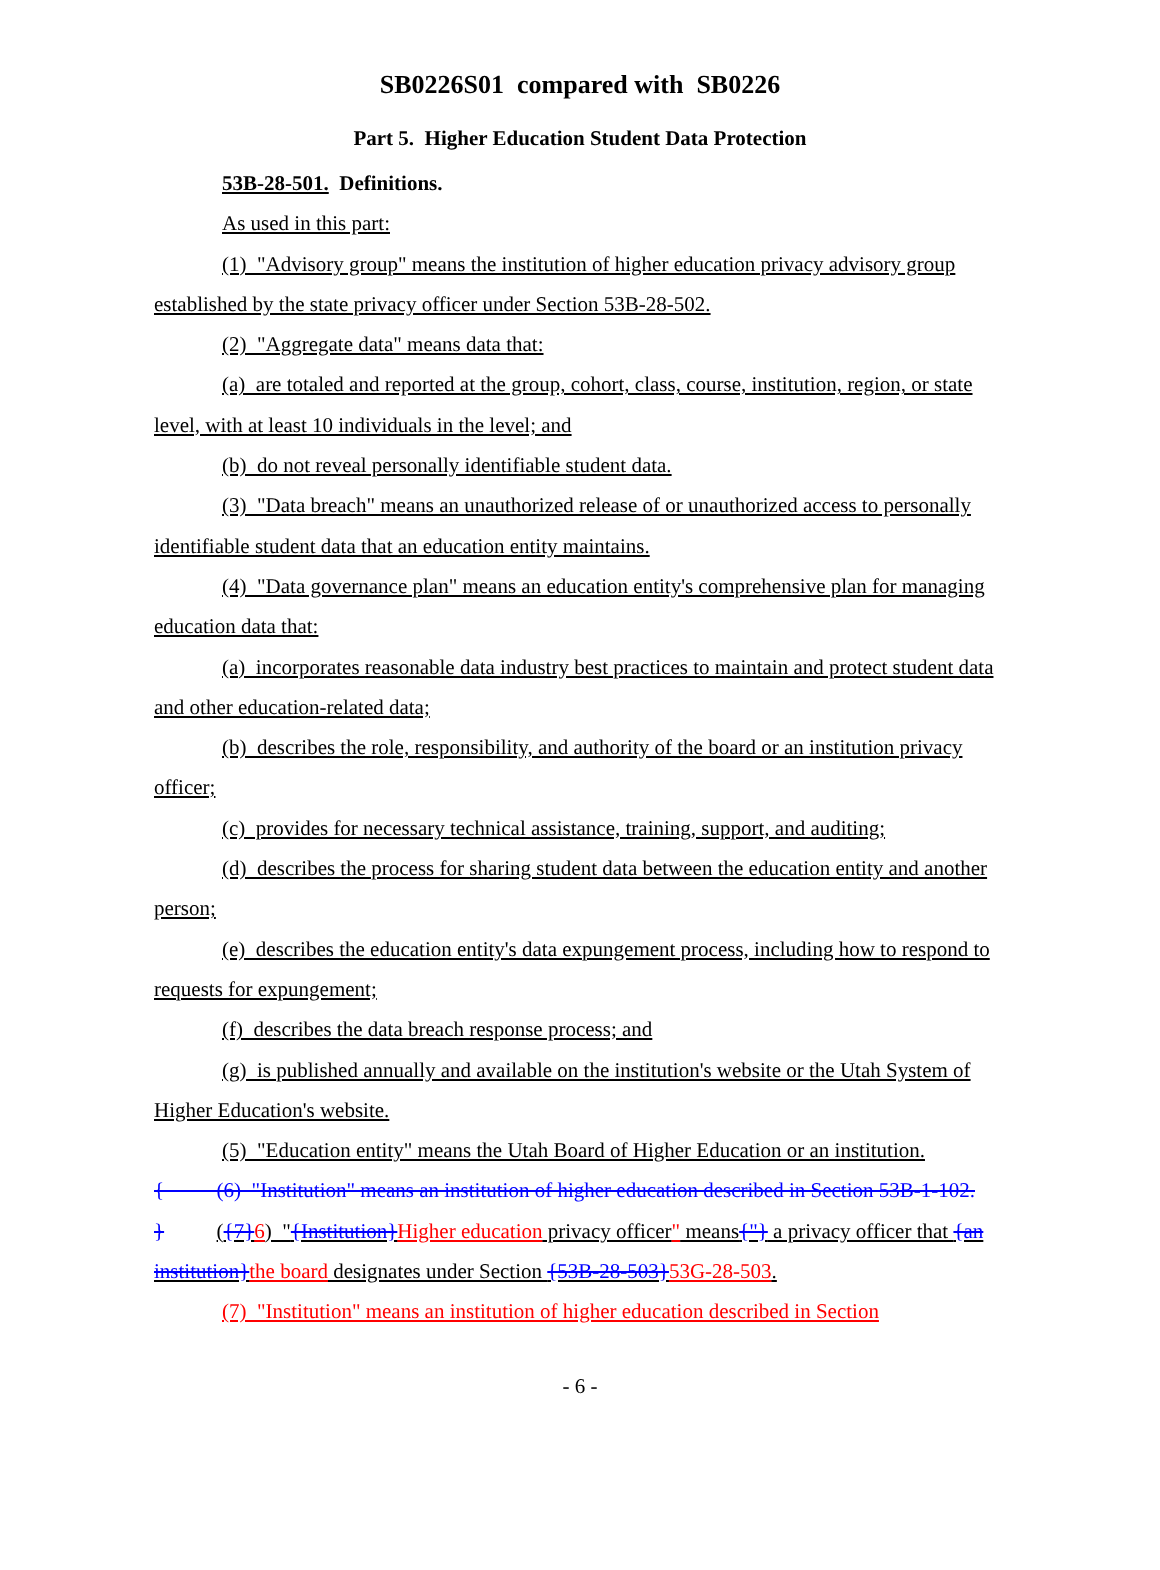SB0226S01 compared with SB0226
Part 5. Higher Education Student Data Protection
53B-28-501. Definitions.
As used in this part:
(1) "Advisory group" means the institution of higher education privacy advisory group established by the state privacy officer under Section 53B-28-502.
(2) "Aggregate data" means data that:
(a) are totaled and reported at the group, cohort, class, course, institution, region, or state level, with at least 10 individuals in the level; and
(b) do not reveal personally identifiable student data.
(3) "Data breach" means an unauthorized release of or unauthorized access to personally identifiable student data that an education entity maintains.
(4) "Data governance plan" means an education entity's comprehensive plan for managing education data that:
(a) incorporates reasonable data industry best practices to maintain and protect student data and other education-related data;
(b) describes the role, responsibility, and authority of the board or an institution privacy officer;
(c) provides for necessary technical assistance, training, support, and auditing;
(d) describes the process for sharing student data between the education entity and another person;
(e) describes the education entity's data expungement process, including how to respond to requests for expungement;
(f) describes the data breach response process; and
(g) is published annually and available on the institution's website or the Utah System of Higher Education's website.
(5) "Education entity" means the Utah Board of Higher Education or an institution.
{ (6) "Institution" means an institution of higher education described in Section 53B-1-102.
} ({7}6) "{Institution}Higher education privacy officer" means{"} a privacy officer that {an institution}the board designates under Section {53B-28-503}53G-28-503.
(7) "Institution" means an institution of higher education described in Section
- 6 -